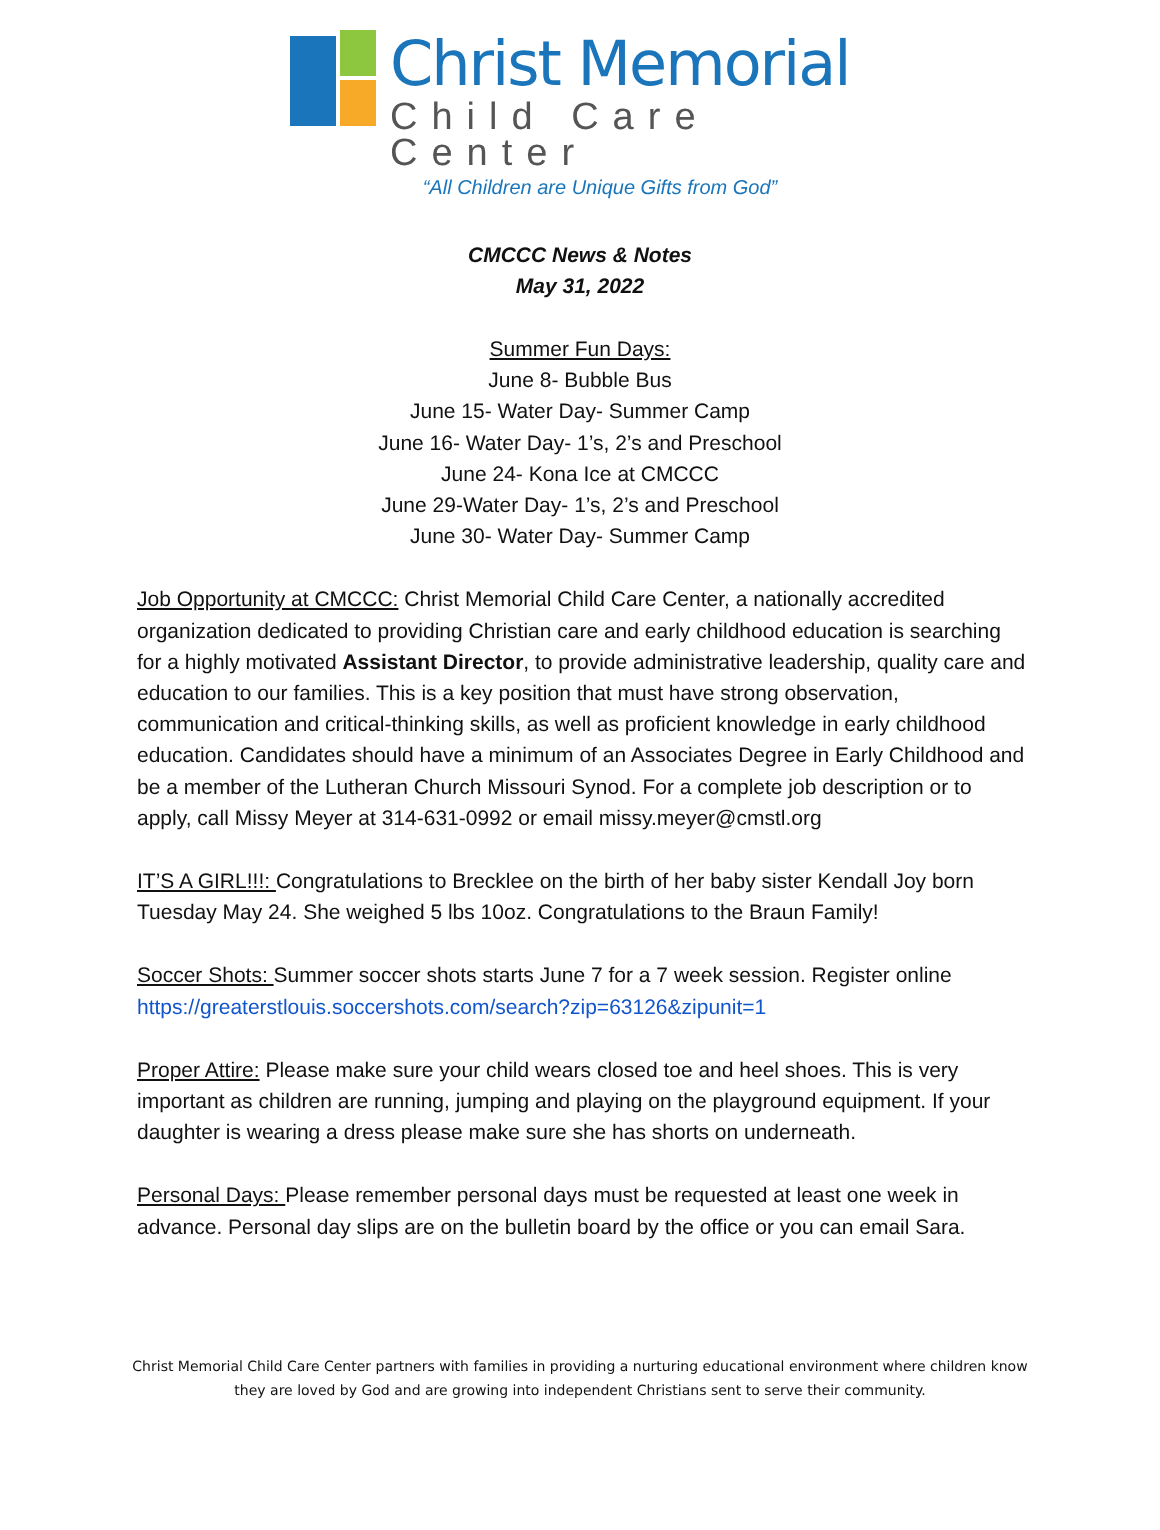Christ Memorial
Child Care Center
“All Children are Unique Gifts from God”
CMCCC News & Notes
May 31, 2022
Summer Fun Days:
June 8- Bubble Bus
June 15- Water Day- Summer Camp
June 16- Water Day- 1’s, 2’s and Preschool
June 24- Kona Ice at CMCCC
June 29-Water Day- 1’s, 2’s and Preschool
June 30- Water Day- Summer Camp
Job Opportunity at CMCCC: Christ Memorial Child Care Center, a nationally accredited organization dedicated to providing Christian care and early childhood education is searching for a highly motivated Assistant Director, to provide administrative leadership, quality care and education to our families. This is a key position that must have strong observation, communication and critical-thinking skills, as well as proficient knowledge in early childhood education. Candidates should have a minimum of an Associates Degree in Early Childhood and be a member of the Lutheran Church Missouri Synod. For a complete job description or to apply, call Missy Meyer at 314-631-0992 or email missy.meyer@cmstl.org
IT’S A GIRL!!!: Congratulations to Brecklee on the birth of her baby sister Kendall Joy born Tuesday May 24. She weighed 5 lbs 10oz. Congratulations to the Braun Family!
Soccer Shots: Summer soccer shots starts June 7 for a 7 week session. Register online https://greaterstlouis.soccershots.com/search?zip=63126&zipunit=1
Proper Attire: Please make sure your child wears closed toe and heel shoes. This is very important as children are running, jumping and playing on the playground equipment. If your daughter is wearing a dress please make sure she has shorts on underneath.
Personal Days: Please remember personal days must be requested at least one week in advance. Personal day slips are on the bulletin board by the office or you can email Sara.
Christ Memorial Child Care Center partners with families in providing a nurturing educational environment where children know
they are loved by God and are growing into independent Christians sent to serve their community.